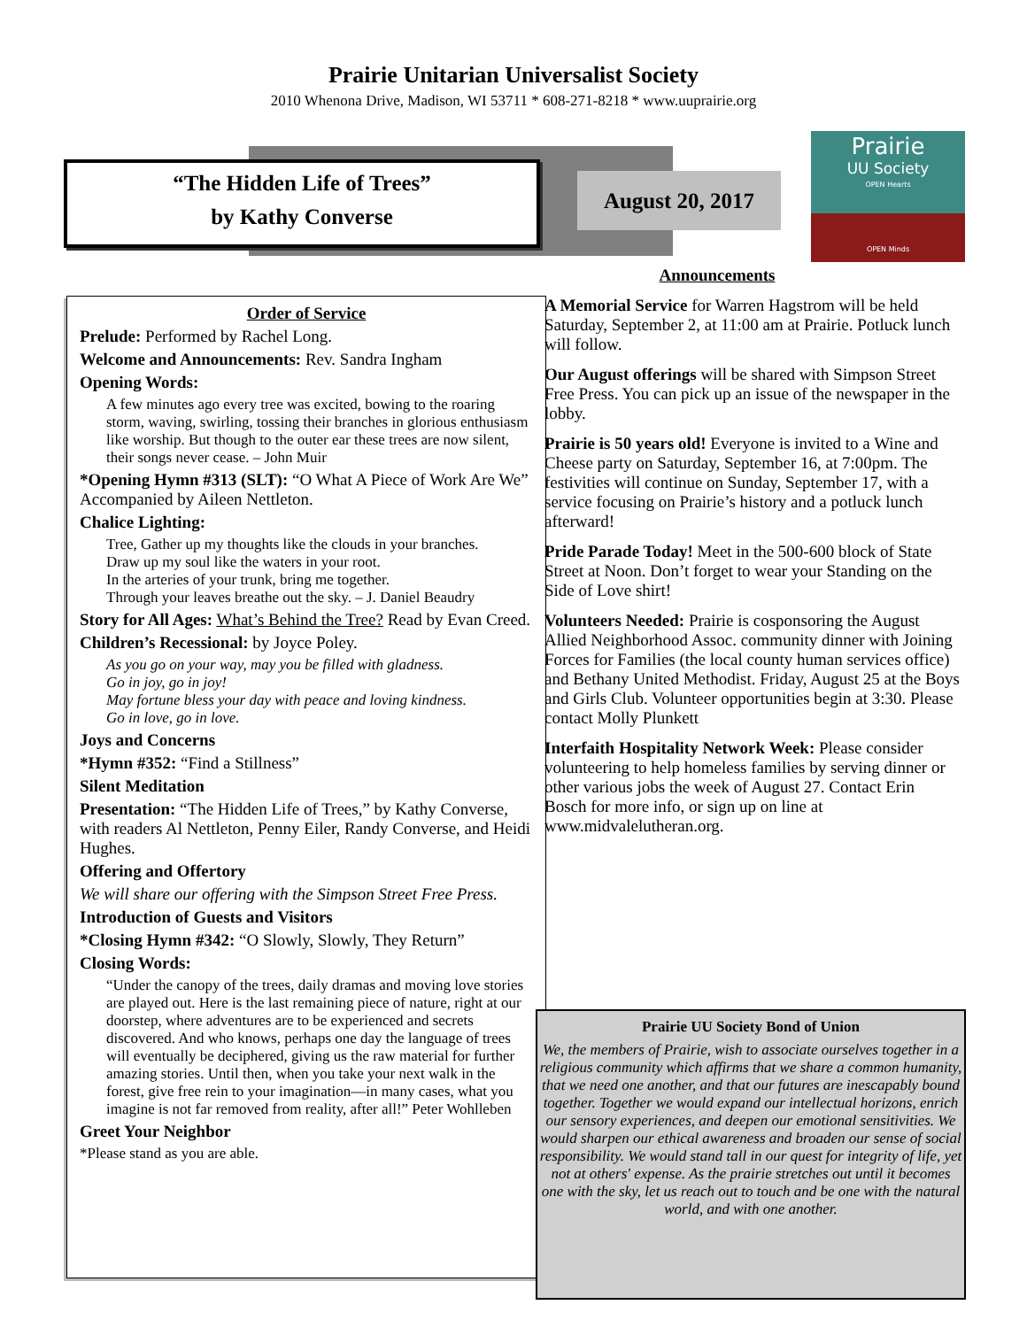Prairie Unitarian Universalist Society
2010 Whenona Drive, Madison, WI 53711 * 608-271-8218 * www.uuprairie.org
“The Hidden Life of Trees”
by Kathy Converse
August 20, 2017
Prairie
UU Society
OPEN Hearts
OPEN Minds
Order of Service
Prelude: Performed by Rachel Long.
Welcome and Announcements: Rev. Sandra Ingham
Opening Words:
A few minutes ago every tree was excited, bowing to the roaring storm, waving, swirling, tossing their branches in glorious enthusiasm like worship. But though to the outer ear these trees are now silent, their songs never cease. – John Muir
*Opening Hymn #313 (SLT): “O What A Piece of Work Are We” Accompanied by Aileen Nettleton.
Chalice Lighting:
Tree, Gather up my thoughts like the clouds in your branches.
Draw up my soul like the waters in your root.
In the arteries of your trunk, bring me together.
Through your leaves breathe out the sky. – J. Daniel Beaudry
Story for All Ages: What’s Behind the Tree? Read by Evan Creed.
Children’s Recessional: by Joyce Poley.
As you go on your way, may you be filled with gladness.
Go in joy, go in joy!
May fortune bless your day with peace and loving kindness.
Go in love, go in love.
Joys and Concerns
*Hymn #352: “Find a Stillness”
Silent Meditation
Presentation: “The Hidden Life of Trees,” by Kathy Converse, with readers Al Nettleton, Penny Eiler, Randy Converse, and Heidi Hughes.
Offering and Offertory
We will share our offering with the Simpson Street Free Press.
Introduction of Guests and Visitors
*Closing Hymn #342: “O Slowly, Slowly, They Return”
Closing Words:
“Under the canopy of the trees, daily dramas and moving love stories are played out. Here is the last remaining piece of nature, right at our doorstep, where adventures are to be experienced and secrets discovered. And who knows, perhaps one day the language of trees will eventually be deciphered, giving us the raw material for further amazing stories. Until then, when you take your next walk in the forest, give free rein to your imagination—in many cases, what you imagine is not far removed from reality, after all!” Peter Wohlleben
Greet Your Neighbor
*Please stand as you are able.
Announcements
A Memorial Service for Warren Hagstrom will be held Saturday, September 2, at 11:00 am at Prairie. Potluck lunch will follow.
Our August offerings will be shared with Simpson Street Free Press. You can pick up an issue of the newspaper in the lobby.
Prairie is 50 years old! Everyone is invited to a Wine and Cheese party on Saturday, September 16, at 7:00pm. The festivities will continue on Sunday, September 17, with a service focusing on Prairie’s history and a potluck lunch afterward!
Pride Parade Today! Meet in the 500-600 block of State Street at Noon. Don’t forget to wear your Standing on the Side of Love shirt!
Volunteers Needed: Prairie is cosponsoring the August Allied Neighborhood Assoc. community dinner with Joining Forces for Families (the local county human services office) and Bethany United Methodist. Friday, August 25 at the Boys and Girls Club. Volunteer opportunities begin at 3:30. Please contact Molly Plunkett
Interfaith Hospitality Network Week: Please consider volunteering to help homeless families by serving dinner or other various jobs the week of August 27. Contact Erin Bosch for more info, or sign up on line at www.midvalelutheran.org.
Prairie UU Society Bond of Union
We, the members of Prairie, wish to associate ourselves together in a religious community which affirms that we share a common humanity, that we need one another, and that our futures are inescapably bound together. Together we would expand our intellectual horizons, enrich our sensory experiences, and deepen our emotional sensitivities. We would sharpen our ethical awareness and broaden our sense of social responsibility. We would stand tall in our quest for integrity of life, yet not at others' expense. As the prairie stretches out until it becomes one with the sky, let us reach out to touch and be one with the natural world, and with one another.